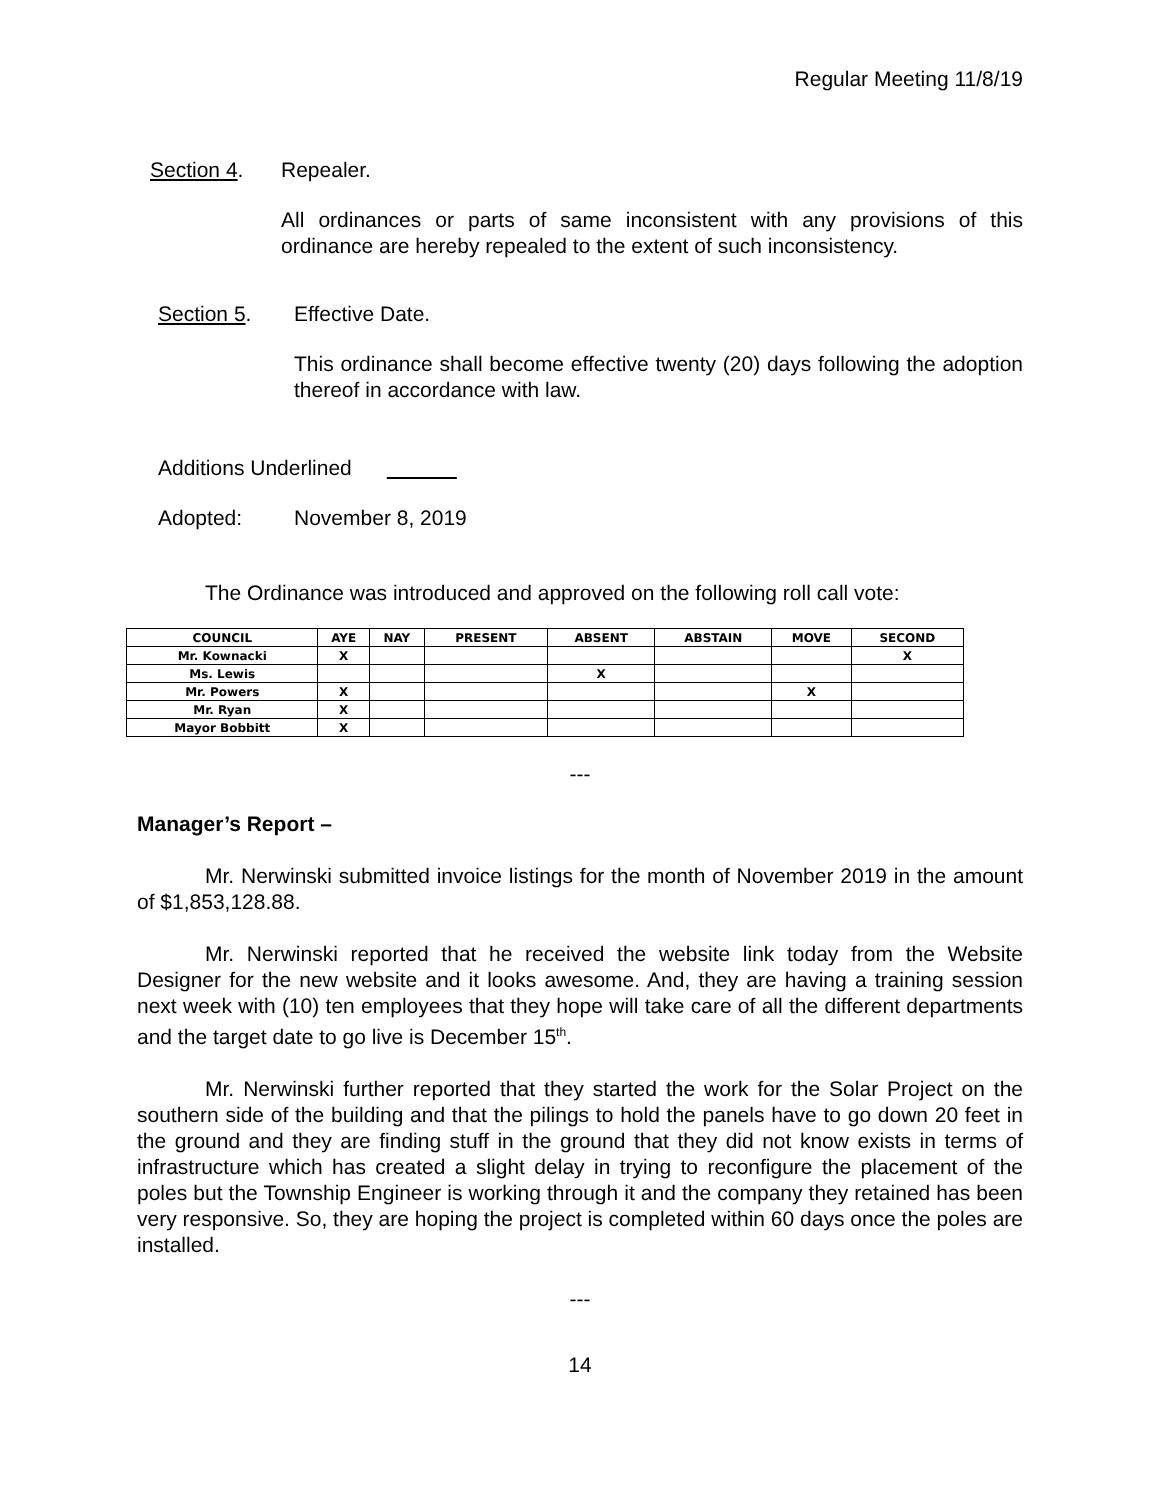Regular Meeting 11/8/19
Section 4. Repealer.
All ordinances or parts of same inconsistent with any provisions of this ordinance are hereby repealed to the extent of such inconsistency.
Section 5. Effective Date.
This ordinance shall become effective twenty (20) days following the adoption thereof in accordance with law.
Additions Underlined
Adopted: November 8, 2019
The Ordinance was introduced and approved on the following roll call vote:
| COUNCIL | AYE | NAY | PRESENT | ABSENT | ABSTAIN | MOVE | SECOND |
| --- | --- | --- | --- | --- | --- | --- | --- |
| Mr. Kownacki | X | | | | | | X |
| Ms. Lewis | | | | X | | | |
| Mr. Powers | X | | | | | X | |
| Mr. Ryan | X | | | | | | |
| Mayor Bobbitt | X | | | | | | |
---
Manager’s Report –
Mr. Nerwinski submitted invoice listings for the month of November 2019 in the amount of $1,853,128.88.
Mr. Nerwinski reported that he received the website link today from the Website Designer for the new website and it looks awesome. And, they are having a training session next week with (10) ten employees that they hope will take care of all the different departments and the target date to go live is December 15<sup>th</sup>.
Mr. Nerwinski further reported that they started the work for the Solar Project on the southern side of the building and that the pilings to hold the panels have to go down 20 feet in the ground and they are finding stuff in the ground that they did not know exists in terms of infrastructure which has created a slight delay in trying to reconfigure the placement of the poles but the Township Engineer is working through it and the company they retained has been very responsive. So, they are hoping the project is completed within 60 days once the poles are installed.
---
14